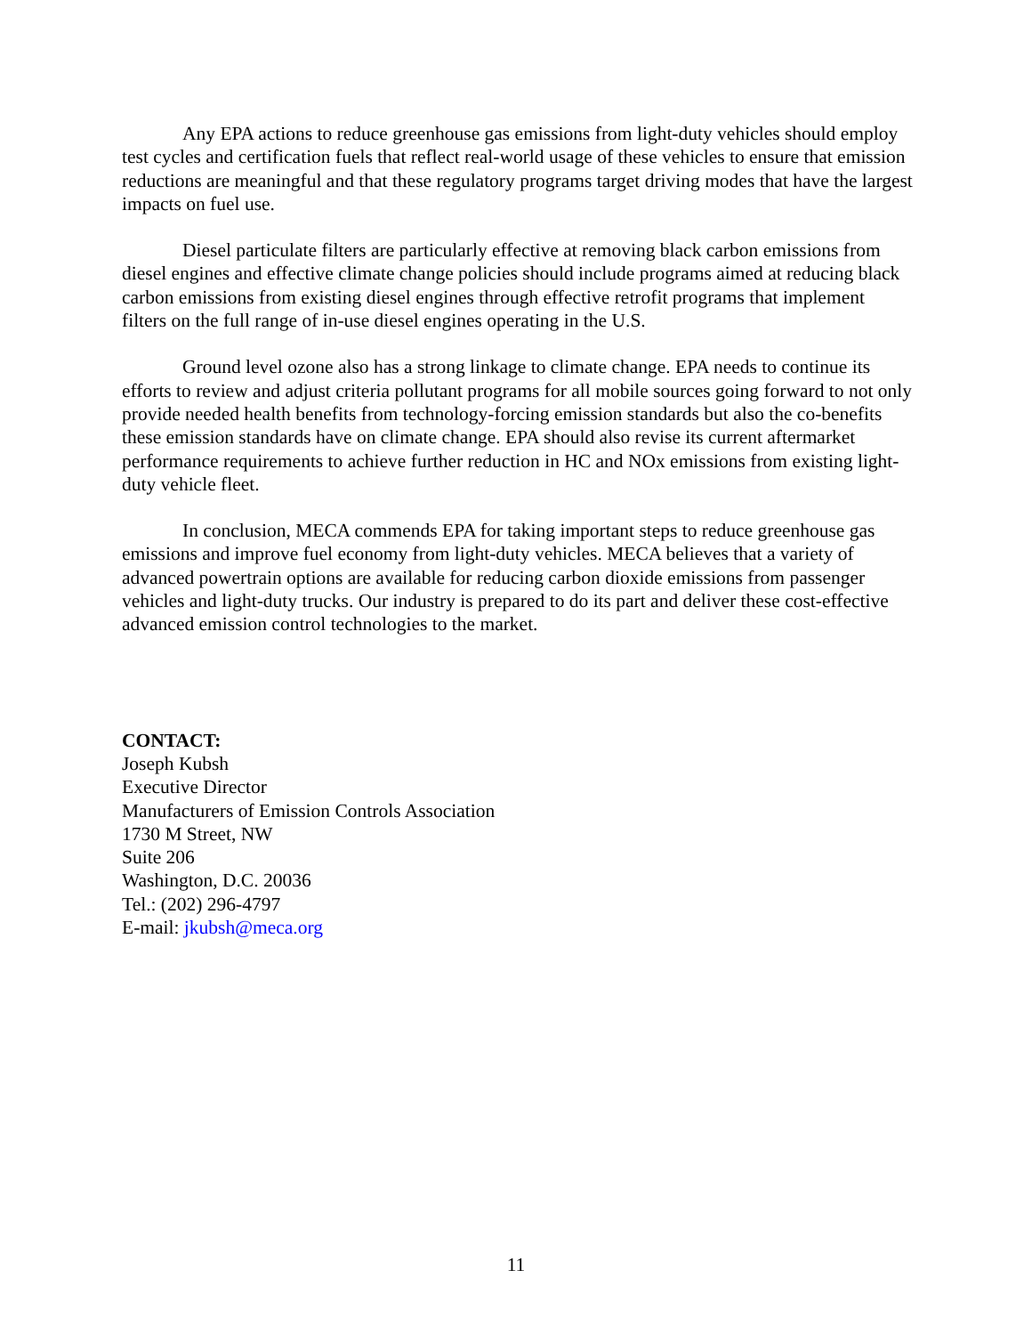Any EPA actions to reduce greenhouse gas emissions from light-duty vehicles should employ test cycles and certification fuels that reflect real-world usage of these vehicles to ensure that emission reductions are meaningful and that these regulatory programs target driving modes that have the largest impacts on fuel use.
Diesel particulate filters are particularly effective at removing black carbon emissions from diesel engines and effective climate change policies should include programs aimed at reducing black carbon emissions from existing diesel engines through effective retrofit programs that implement filters on the full range of in-use diesel engines operating in the U.S.
Ground level ozone also has a strong linkage to climate change. EPA needs to continue its efforts to review and adjust criteria pollutant programs for all mobile sources going forward to not only provide needed health benefits from technology-forcing emission standards but also the co-benefits these emission standards have on climate change. EPA should also revise its current aftermarket performance requirements to achieve further reduction in HC and NOx emissions from existing light-duty vehicle fleet.
In conclusion, MECA commends EPA for taking important steps to reduce greenhouse gas emissions and improve fuel economy from light-duty vehicles. MECA believes that a variety of advanced powertrain options are available for reducing carbon dioxide emissions from passenger vehicles and light-duty trucks. Our industry is prepared to do its part and deliver these cost-effective advanced emission control technologies to the market.
CONTACT:
Joseph Kubsh
Executive Director
Manufacturers of Emission Controls Association
1730 M Street, NW
Suite 206
Washington, D.C. 20036
Tel.: (202) 296-4797
E-mail: jkubsh@meca.org
11